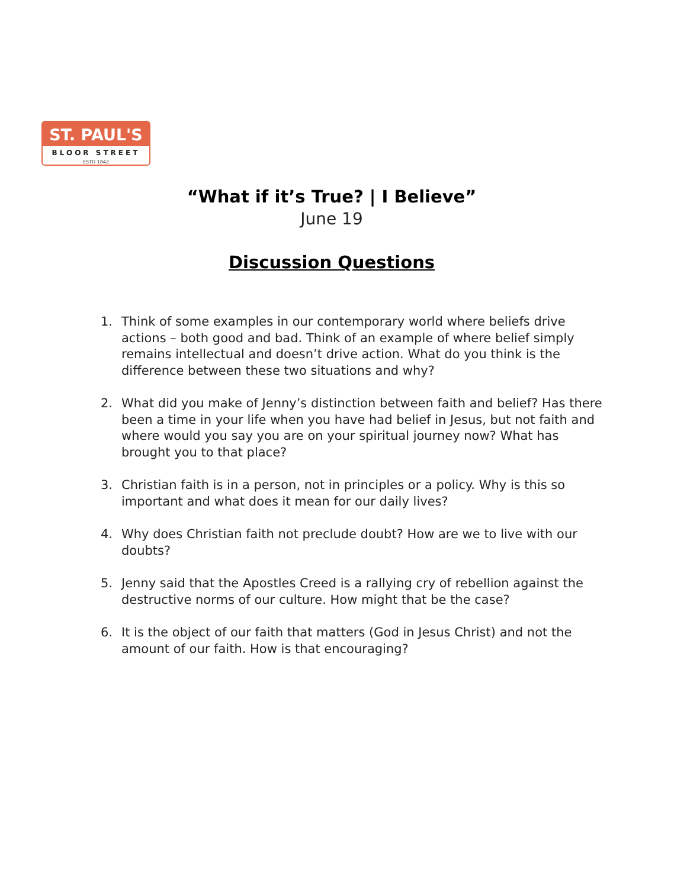ST. PAUL'S
BLOOR STREET
ESTD 1842
“What if it’s True? | I Believe”
June 19
Discussion Questions
1. Think of some examples in our contemporary world where beliefs drive actions – both good and bad. Think of an example of where belief simply remains intellectual and doesn’t drive action. What do you think is the difference between these two situations and why?
2. What did you make of Jenny’s distinction between faith and belief? Has there been a time in your life when you have had belief in Jesus, but not faith and where would you say you are on your spiritual journey now? What has brought you to that place?
3. Christian faith is in a person, not in principles or a policy. Why is this so important and what does it mean for our daily lives?
4. Why does Christian faith not preclude doubt? How are we to live with our doubts?
5. Jenny said that the Apostles Creed is a rallying cry of rebellion against the destructive norms of our culture. How might that be the case?
6. It is the object of our faith that matters (God in Jesus Christ) and not the amount of our faith. How is that encouraging?